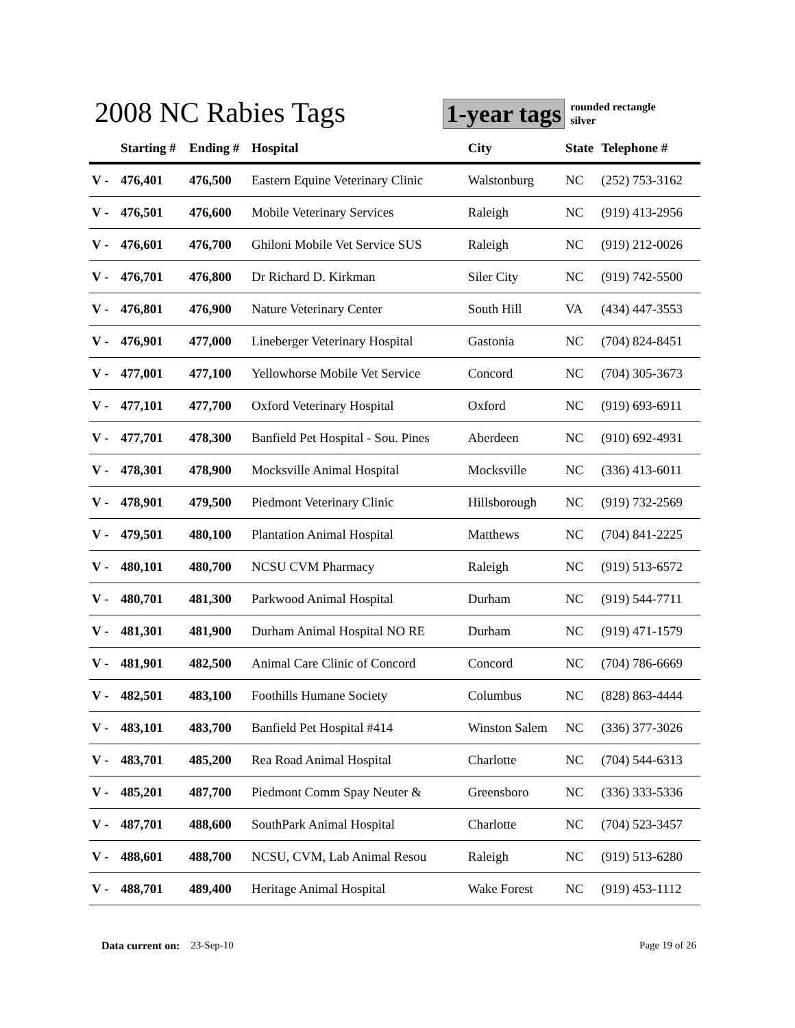2008 NC Rabies Tags
1-year tags
rounded rectangle
silver
| | Starting # | Ending # | Hospital | City | State | Telephone # |
| --- | --- | --- | --- | --- | --- | --- |
| V - | 476,401 | 476,500 | Eastern Equine Veterinary Clinic | Walstonburg | NC | (252) 753-3162 |
| V - | 476,501 | 476,600 | Mobile Veterinary Services | Raleigh | NC | (919) 413-2956 |
| V - | 476,601 | 476,700 | Ghiloni Mobile Vet Service SUS | Raleigh | NC | (919) 212-0026 |
| V - | 476,701 | 476,800 | Dr Richard D. Kirkman | Siler City | NC | (919) 742-5500 |
| V - | 476,801 | 476,900 | Nature Veterinary Center | South Hill | VA | (434) 447-3553 |
| V - | 476,901 | 477,000 | Lineberger Veterinary Hospital | Gastonia | NC | (704) 824-8451 |
| V - | 477,001 | 477,100 | Yellowhorse Mobile Vet Service | Concord | NC | (704) 305-3673 |
| V - | 477,101 | 477,700 | Oxford Veterinary Hospital | Oxford | NC | (919) 693-6911 |
| V - | 477,701 | 478,300 | Banfield Pet Hospital - Sou. Pines | Aberdeen | NC | (910) 692-4931 |
| V - | 478,301 | 478,900 | Mocksville Animal Hospital | Mocksville | NC | (336) 413-6011 |
| V - | 478,901 | 479,500 | Piedmont Veterinary Clinic | Hillsborough | NC | (919) 732-2569 |
| V - | 479,501 | 480,100 | Plantation Animal Hospital | Matthews | NC | (704) 841-2225 |
| V - | 480,101 | 480,700 | NCSU CVM Pharmacy | Raleigh | NC | (919) 513-6572 |
| V - | 480,701 | 481,300 | Parkwood Animal Hospital | Durham | NC | (919) 544-7711 |
| V - | 481,301 | 481,900 | Durham Animal Hospital NO RE | Durham | NC | (919) 471-1579 |
| V - | 481,901 | 482,500 | Animal Care Clinic of Concord | Concord | NC | (704) 786-6669 |
| V - | 482,501 | 483,100 | Foothills Humane Society | Columbus | NC | (828) 863-4444 |
| V - | 483,101 | 483,700 | Banfield Pet Hospital #414 | Winston Salem | NC | (336) 377-3026 |
| V - | 483,701 | 485,200 | Rea Road Animal Hospital | Charlotte | NC | (704) 544-6313 |
| V - | 485,201 | 487,700 | Piedmont Comm Spay Neuter & | Greensboro | NC | (336) 333-5336 |
| V - | 487,701 | 488,600 | SouthPark Animal Hospital | Charlotte | NC | (704) 523-3457 |
| V - | 488,601 | 488,700 | NCSU, CVM, Lab Animal Resou | Raleigh | NC | (919) 513-6280 |
| V - | 488,701 | 489,400 | Heritage Animal Hospital | Wake Forest | NC | (919) 453-1112 |
Data current on: 23-Sep-10 Page 19 of 26